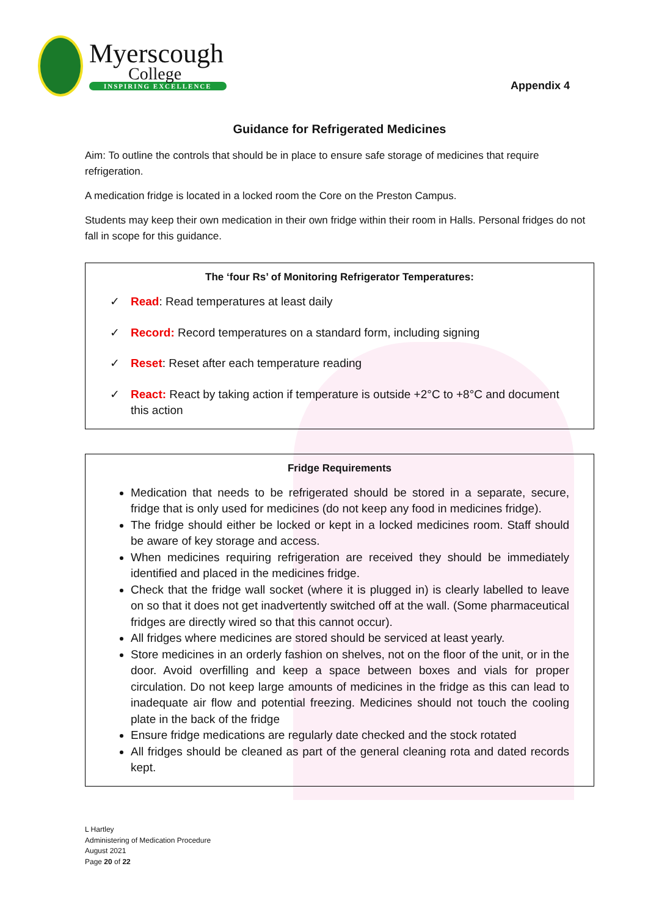Myerscough
College
INSPIRING EXCELLENCE
Appendix 4
Guidance for Refrigerated Medicines
Aim: To outline the controls that should be in place to ensure safe storage of medicines that require refrigeration.
A medication fridge is located in a locked room the Core on the Preston Campus.
Students may keep their own medication in their own fridge within their room in Halls. Personal fridges do not fall in scope for this guidance.
The ‘four Rs’ of Monitoring Refrigerator Temperatures:
✓ Read: Read temperatures at least daily
✓ Record: Record temperatures on a standard form, including signing
✓ Reset: Reset after each temperature reading
✓ React: React by taking action if temperature is outside +2°C to +8°C and document this action
Fridge Requirements
Medication that needs to be refrigerated should be stored in a separate, secure, fridge that is only used for medicines (do not keep any food in medicines fridge).
The fridge should either be locked or kept in a locked medicines room. Staff should be aware of key storage and access.
When medicines requiring refrigeration are received they should be immediately identified and placed in the medicines fridge.
Check that the fridge wall socket (where it is plugged in) is clearly labelled to leave on so that it does not get inadvertently switched off at the wall. (Some pharmaceutical fridges are directly wired so that this cannot occur).
All fridges where medicines are stored should be serviced at least yearly.
Store medicines in an orderly fashion on shelves, not on the floor of the unit, or in the door. Avoid overfilling and keep a space between boxes and vials for proper circulation. Do not keep large amounts of medicines in the fridge as this can lead to inadequate air flow and potential freezing. Medicines should not touch the cooling plate in the back of the fridge
Ensure fridge medications are regularly date checked and the stock rotated
All fridges should be cleaned as part of the general cleaning rota and dated records kept.
L Hartley
Administering of Medication Procedure
August 2021
Page 20 of 22